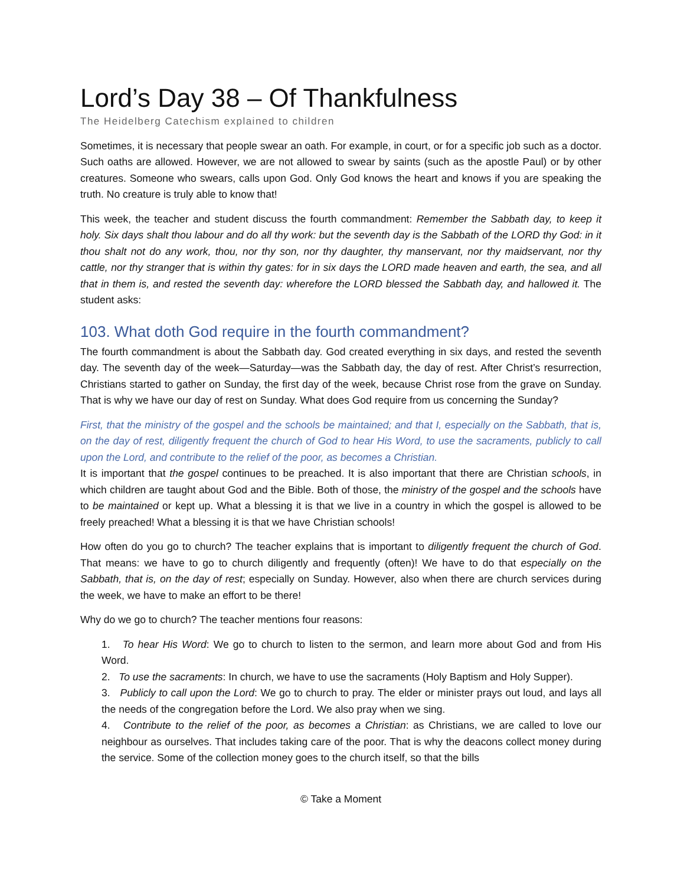Lord’s Day 38 – Of Thankfulness
The Heidelberg Catechism explained to children
Sometimes, it is necessary that people swear an oath. For example, in court, or for a specific job such as a doctor. Such oaths are allowed. However, we are not allowed to swear by saints (such as the apostle Paul) or by other creatures. Someone who swears, calls upon God. Only God knows the heart and knows if you are speaking the truth. No creature is truly able to know that!
This week, the teacher and student discuss the fourth commandment: Remember the Sabbath day, to keep it holy. Six days shalt thou labour and do all thy work: but the seventh day is the Sabbath of the LORD thy God: in it thou shalt not do any work, thou, nor thy son, nor thy daughter, thy manservant, nor thy maidservant, nor thy cattle, nor thy stranger that is within thy gates: for in six days the LORD made heaven and earth, the sea, and all that in them is, and rested the seventh day: wherefore the LORD blessed the Sabbath day, and hallowed it. The student asks:
103. What doth God require in the fourth commandment?
The fourth commandment is about the Sabbath day. God created everything in six days, and rested the seventh day. The seventh day of the week—Saturday—was the Sabbath day, the day of rest. After Christ’s resurrection, Christians started to gather on Sunday, the first day of the week, because Christ rose from the grave on Sunday. That is why we have our day of rest on Sunday. What does God require from us concerning the Sunday?
First, that the ministry of the gospel and the schools be maintained; and that I, especially on the Sabbath, that is, on the day of rest, diligently frequent the church of God to hear His Word, to use the sacraments, publicly to call upon the Lord, and contribute to the relief of the poor, as becomes a Christian.
It is important that the gospel continues to be preached. It is also important that there are Christian schools, in which children are taught about God and the Bible. Both of those, the ministry of the gospel and the schools have to be maintained or kept up. What a blessing it is that we live in a country in which the gospel is allowed to be freely preached! What a blessing it is that we have Christian schools!
How often do you go to church? The teacher explains that is important to diligently frequent the church of God. That means: we have to go to church diligently and frequently (often)! We have to do that especially on the Sabbath, that is, on the day of rest; especially on Sunday. However, also when there are church services during the week, we have to make an effort to be there!
Why do we go to church? The teacher mentions four reasons:
1. To hear His Word: We go to church to listen to the sermon, and learn more about God and from His Word.
2. To use the sacraments: In church, we have to use the sacraments (Holy Baptism and Holy Supper).
3. Publicly to call upon the Lord: We go to church to pray. The elder or minister prays out loud, and lays all the needs of the congregation before the Lord. We also pray when we sing.
4. Contribute to the relief of the poor, as becomes a Christian: as Christians, we are called to love our neighbour as ourselves. That includes taking care of the poor. That is why the deacons collect money during the service. Some of the collection money goes to the church itself, so that the bills
© Take a Moment